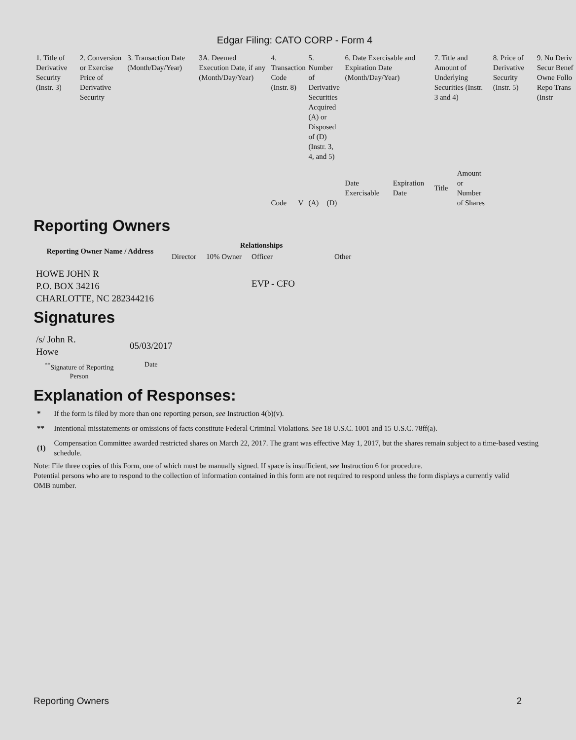Edgar Filing: CATO CORP - Form 4
| 1. Title of Derivative Security (Instr. 3) | 2. Conversion or Exercise Price of Derivative Security | 3. Transaction Date (Month/Day/Year) | 3A. Deemed Execution Date, if any (Month/Day/Year) | 4. Transaction Code (Instr. 8) | | 5. Number of Derivative Securities Acquired (A) or Disposed of (D) (Instr. 3, 4, and 5) | | 6. Date Exercisable and Expiration Date (Month/Day/Year) | | 7. Title and Amount of Underlying Securities (Instr. 3 and 4) | | 8. Price of Derivative Security (Instr. 5) | 9. Nu Deriv Secur Benef Owne Follo Repo Trans (Instr |
| | | | | Code | V | (A) | (D) | Date Exercisable | Expiration Date | Title | Amount or Number of Shares | | |
Reporting Owners
| Reporting Owner Name / Address | Relationships | | | |
| --- | --- | --- | --- | --- |
| | Director | 10% Owner | Officer | Other |
| HOWE JOHN R P.O. BOX 34216 CHARLOTTE, NC 282344216 | | | EVP - CFO | |
Signatures
| /s/ John R. Howe | 05/03/2017 |
| <sup>**</sup> Signature of Reporting Person | Date |
Explanation of Responses:
| * | If the form is filed by more than one reporting person, see Instruction 4(b)(v). |
| ** | Intentional misstatements or omissions of facts constitute Federal Criminal Violations. See 18 U.S.C. 1001 and 15 U.S.C. 78ff(a). |
| (1) | Compensation Committee awarded restricted shares on March 22, 2017. The grant was effective May 1, 2017, but the shares remain subject to a time-based vesting schedule. |
Note: File three copies of this Form, one of which must be manually signed. If space is insufficient, see Instruction 6 for procedure.
Potential persons who are to respond to the collection of information contained in this form are not required to respond unless the form displays a currently valid OMB number.
Reporting Owners 2